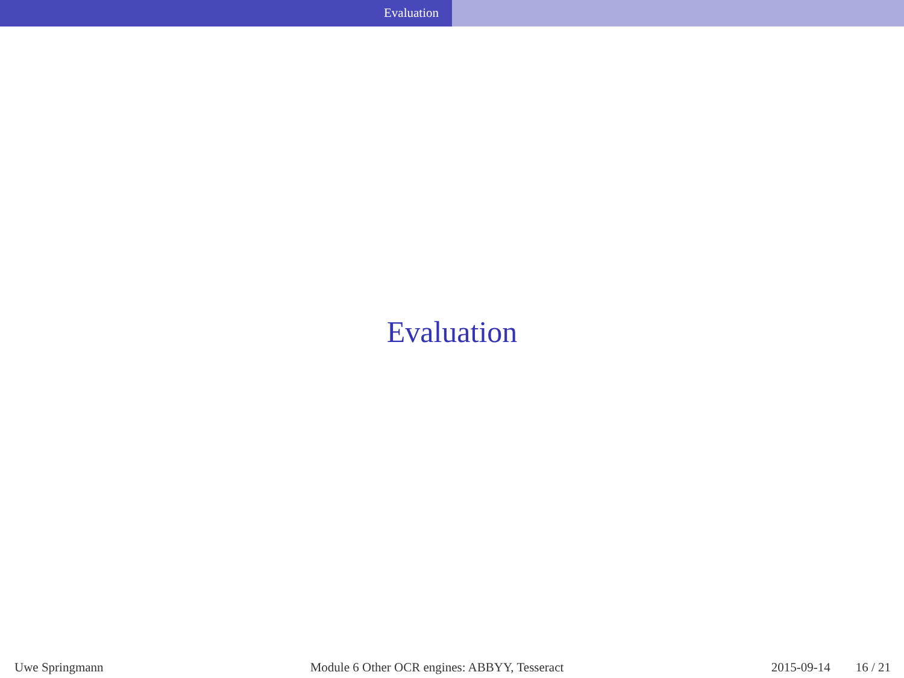Evaluation
Evaluation
Uwe Springmann
Module 6 Other OCR engines: ABBYY, Tesseract
2015-09-14 16 / 21